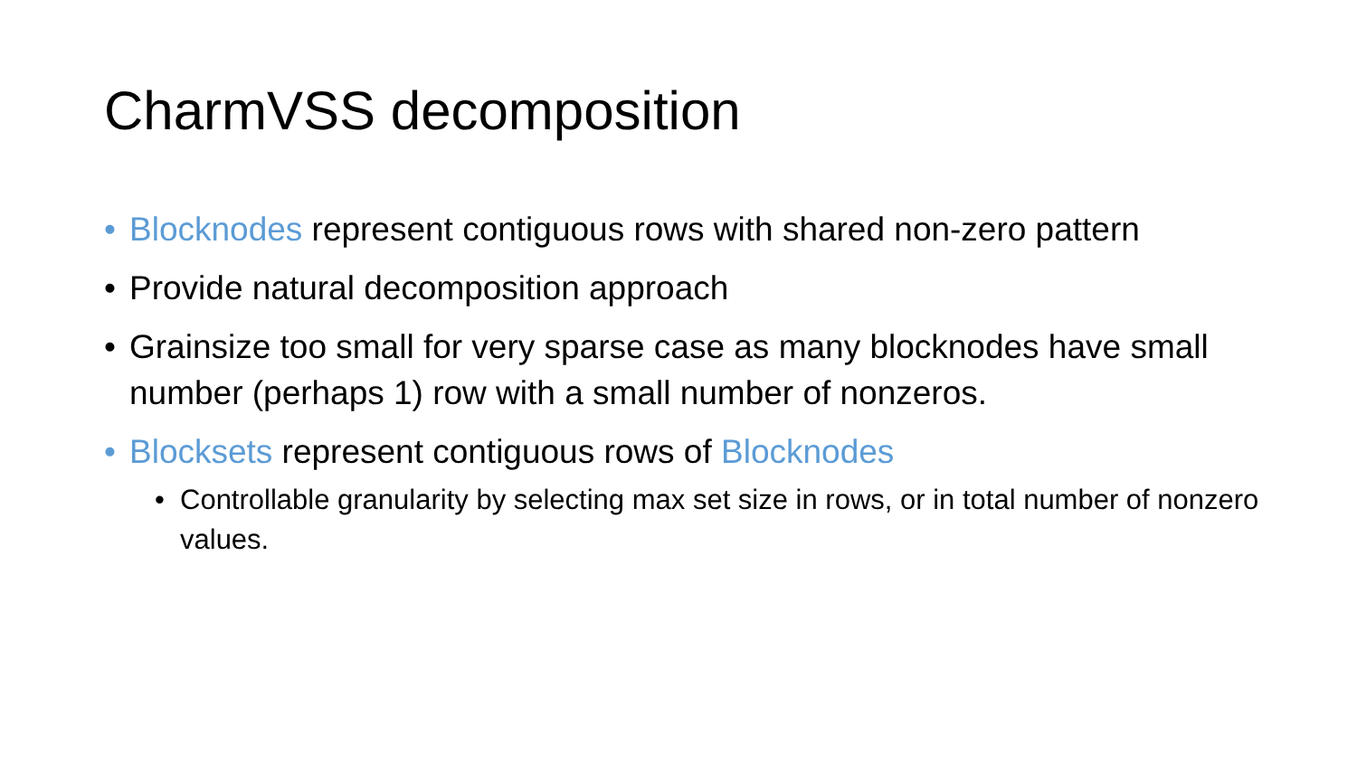CharmVSS decomposition
• Blocknodes represent contiguous rows with shared non-zero pattern
• Provide natural decomposition approach
• Grainsize too small for very sparse case as many blocknodes have small number (perhaps 1) row with a small number of nonzeros.
• Blocksets represent contiguous rows of Blocknodes
• Controllable granularity by selecting max set size in rows, or in total number of nonzero values.